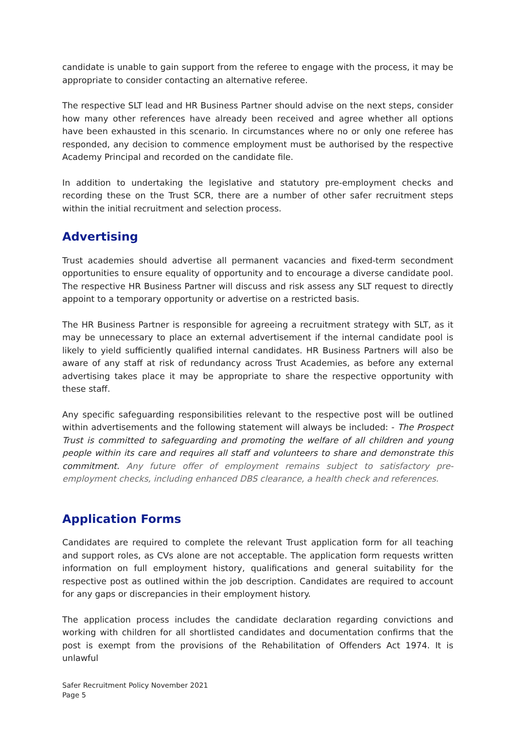candidate is unable to gain support from the referee to engage with the process, it may be appropriate to consider contacting an alternative referee.
The respective SLT lead and HR Business Partner should advise on the next steps, consider how many other references have already been received and agree whether all options have been exhausted in this scenario. In circumstances where no or only one referee has responded, any decision to commence employment must be authorised by the respective Academy Principal and recorded on the candidate file.
In addition to undertaking the legislative and statutory pre-employment checks and recording these on the Trust SCR, there are a number of other safer recruitment steps within the initial recruitment and selection process.
Advertising
Trust academies should advertise all permanent vacancies and fixed-term secondment opportunities to ensure equality of opportunity and to encourage a diverse candidate pool. The respective HR Business Partner will discuss and risk assess any SLT request to directly appoint to a temporary opportunity or advertise on a restricted basis.
The HR Business Partner is responsible for agreeing a recruitment strategy with SLT, as it may be unnecessary to place an external advertisement if the internal candidate pool is likely to yield sufficiently qualified internal candidates. HR Business Partners will also be aware of any staff at risk of redundancy across Trust Academies, as before any external advertising takes place it may be appropriate to share the respective opportunity with these staff.
Any specific safeguarding responsibilities relevant to the respective post will be outlined within advertisements and the following statement will always be included: - The Prospect Trust is committed to safeguarding and promoting the welfare of all children and young people within its care and requires all staff and volunteers to share and demonstrate this commitment. Any future offer of employment remains subject to satisfactory pre-employment checks, including enhanced DBS clearance, a health check and references.
Application Forms
Candidates are required to complete the relevant Trust application form for all teaching and support roles, as CVs alone are not acceptable. The application form requests written information on full employment history, qualifications and general suitability for the respective post as outlined within the job description. Candidates are required to account for any gaps or discrepancies in their employment history.
The application process includes the candidate declaration regarding convictions and working with children for all shortlisted candidates and documentation confirms that the post is exempt from the provisions of the Rehabilitation of Offenders Act 1974. It is unlawful
Safer Recruitment Policy November 2021
Page 5